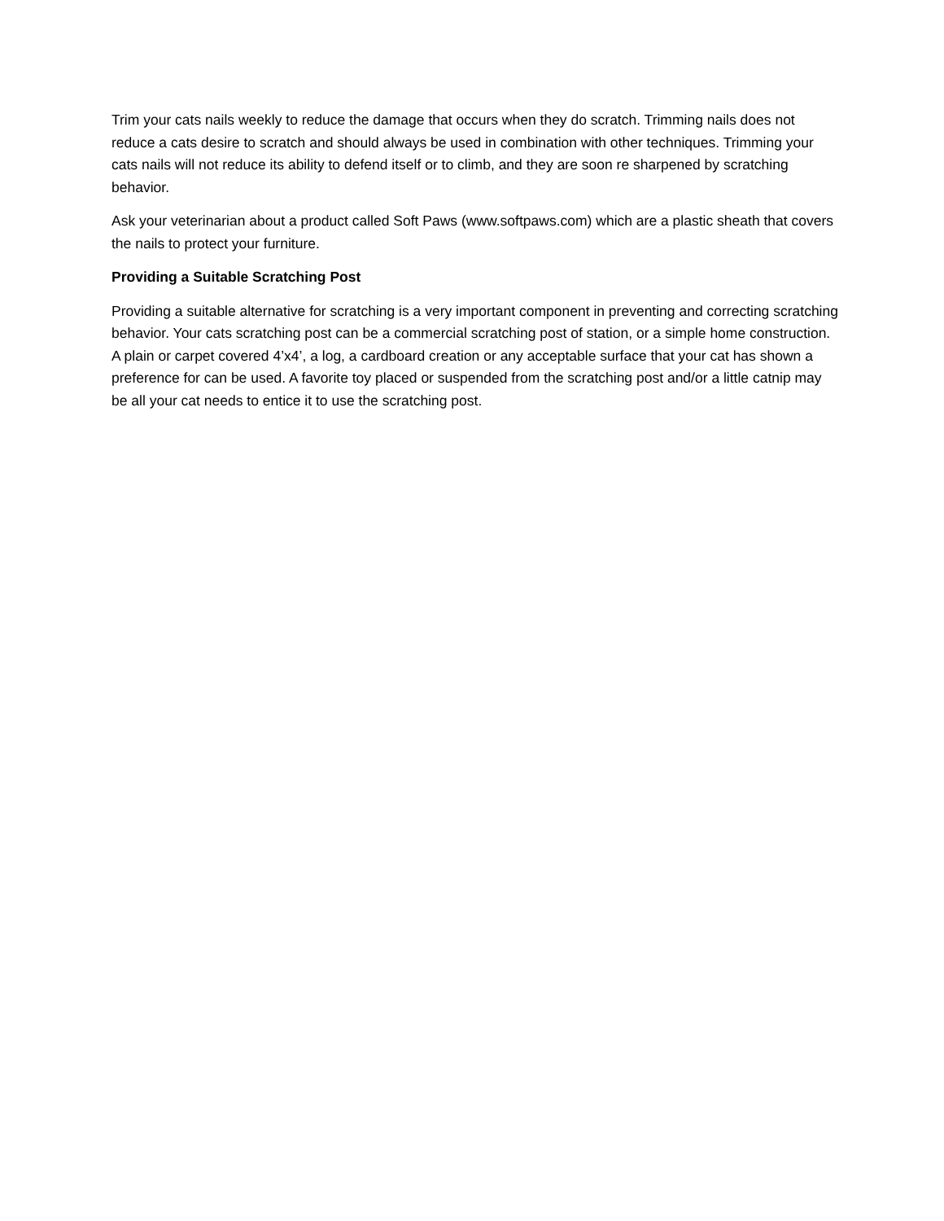Trim your cats nails weekly to reduce the damage that occurs when they do scratch. Trimming nails does not reduce a cats desire to scratch and should always be used in combination with other techniques. Trimming your cats nails will not reduce its ability to defend itself or to climb, and they are soon re sharpened by scratching behavior.
Ask your veterinarian about a product called Soft Paws (www.softpaws.com) which are a plastic sheath that covers the nails to protect your furniture.
Providing a Suitable Scratching Post
Providing a suitable alternative for scratching is a very important component in preventing and correcting scratching behavior. Your cats scratching post can be a commercial scratching post of station, or a simple home construction. A plain or carpet covered 4’x4’, a log, a cardboard creation or any acceptable surface that your cat has shown a preference for can be used. A favorite toy placed or suspended from the scratching post and/or a little catnip may be all your cat needs to entice it to use the scratching post.